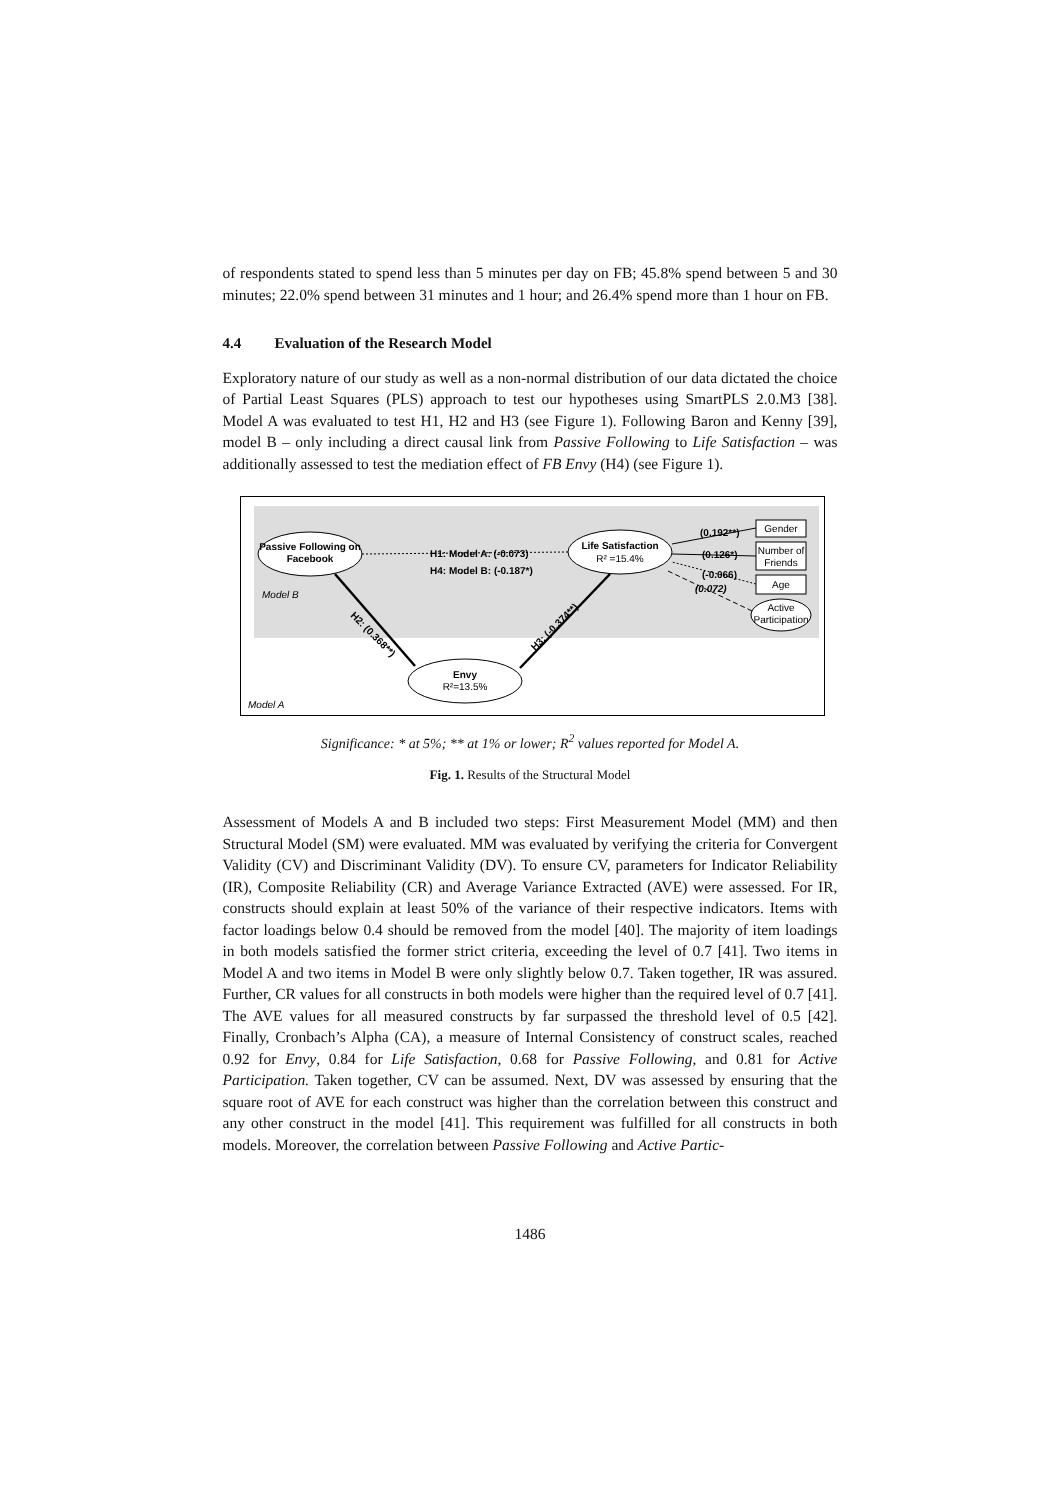of respondents stated to spend less than 5 minutes per day on FB; 45.8% spend between 5 and 30 minutes; 22.0% spend between 31 minutes and 1 hour; and 26.4% spend more than 1 hour on FB.
4.4 Evaluation of the Research Model
Exploratory nature of our study as well as a non-normal distribution of our data dictated the choice of Partial Least Squares (PLS) approach to test our hypotheses using SmartPLS 2.0.M3 [38]. Model A was evaluated to test H1, H2 and H3 (see Figure 1). Following Baron and Kenny [39], model B – only including a direct causal link from Passive Following to Life Satisfaction – was additionally assessed to test the mediation effect of FB Envy (H4) (see Figure 1).
Passive Following on
Facebook
Life Satisfaction
R² =15.4%
Envy
R²=13.5%
H1: Model A: (-0.073)
H4: Model B: (-0.187*)
H2: (0.368**)
H3: (-0.374**)
Model B
Model A
Gender
Number of
Friends
Age
Active
Participation
(0.192**)
(0.126*)
(-0.066)
(0.072)
Significance: * at 5%; ** at 1% or lower; R<sup>2</sup> values reported for Model A.
Fig. 1. Results of the Structural Model
Assessment of Models A and B included two steps: First Measurement Model (MM) and then Structural Model (SM) were evaluated. MM was evaluated by verifying the criteria for Convergent Validity (CV) and Discriminant Validity (DV). To ensure CV, parameters for Indicator Reliability (IR), Composite Reliability (CR) and Average Variance Extracted (AVE) were assessed. For IR, constructs should explain at least 50% of the variance of their respective indicators. Items with factor loadings below 0.4 should be removed from the model [40]. The majority of item loadings in both models satisfied the former strict criteria, exceeding the level of 0.7 [41]. Two items in Model A and two items in Model B were only slightly below 0.7. Taken together, IR was assured. Further, CR values for all constructs in both models were higher than the required level of 0.7 [41]. The AVE values for all measured constructs by far surpassed the threshold level of 0.5 [42]. Finally, Cronbach’s Alpha (CA), a measure of Internal Consistency of construct scales, reached 0.92 for Envy, 0.84 for Life Satisfaction, 0.68 for Passive Following, and 0.81 for Active Participation. Taken together, CV can be assumed. Next, DV was assessed by ensuring that the square root of AVE for each construct was higher than the correlation between this construct and any other construct in the model [41]. This requirement was fulfilled for all constructs in both models. Moreover, the correlation between Passive Following and Active Partic-
1486